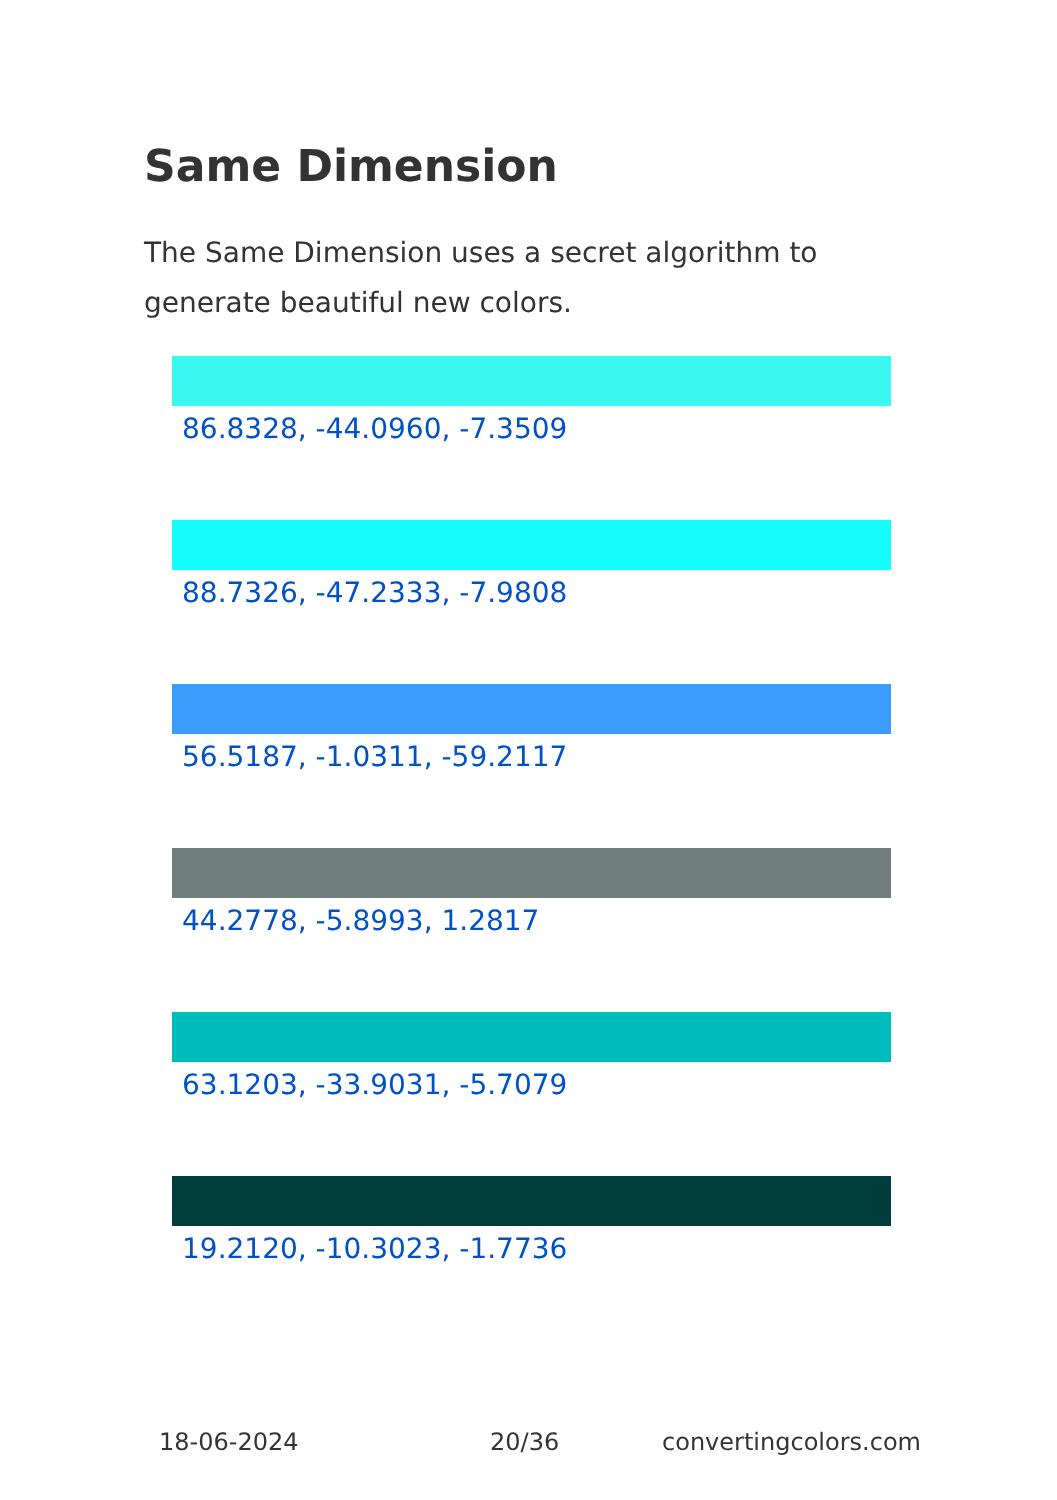Same Dimension
The Same Dimension uses a secret algorithm to generate beautiful new colors.
86.8328, -44.0960, -7.3509
88.7326, -47.2333, -7.9808
56.5187, -1.0311, -59.2117
44.2778, -5.8993, 1.2817
63.1203, -33.9031, -5.7079
19.2120, -10.3023, -1.7736
18-06-2024 20/36 convertingcolors.com